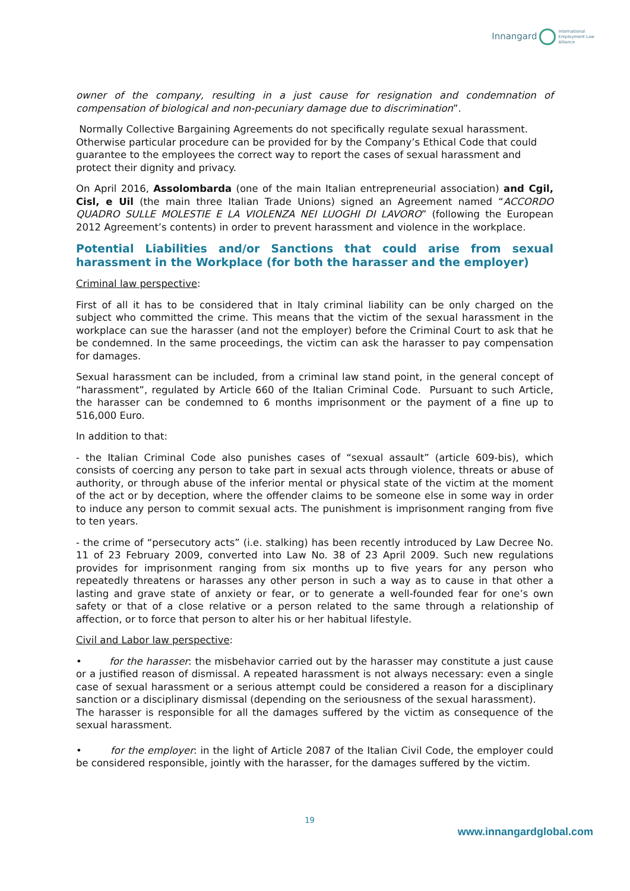Innangard International
Employment Law
Alliance
owner of the company, resulting in a just cause for resignation and condemnation of compensation of biological and non-pecuniary damage due to discrimination”.
Normally Collective Bargaining Agreements do not specifically regulate sexual harassment. Otherwise particular procedure can be provided for by the Company’s Ethical Code that could guarantee to the employees the correct way to report the cases of sexual harassment and protect their dignity and privacy.
On April 2016, Assolombarda (one of the main Italian entrepreneurial association) and Cgil, Cisl, e Uil (the main three Italian Trade Unions) signed an Agreement named “ACCORDO QUADRO SULLE MOLESTIE E LA VIOLENZA NEI LUOGHI DI LAVORO” (following the European 2012 Agreement’s contents) in order to prevent harassment and violence in the workplace.
Potential Liabilities and/or Sanctions that could arise from sexual harassment in the Workplace (for both the harasser and the employer)
Criminal law perspective:
First of all it has to be considered that in Italy criminal liability can be only charged on the subject who committed the crime. This means that the victim of the sexual harassment in the workplace can sue the harasser (and not the employer) before the Criminal Court to ask that he be condemned. In the same proceedings, the victim can ask the harasser to pay compensation for damages.
Sexual harassment can be included, from a criminal law stand point, in the general concept of “harassment”, regulated by Article 660 of the Italian Criminal Code. Pursuant to such Article, the harasser can be condemned to 6 months imprisonment or the payment of a fine up to 516,000 Euro.
In addition to that:
- the Italian Criminal Code also punishes cases of “sexual assault” (article 609-bis), which consists of coercing any person to take part in sexual acts through violence, threats or abuse of authority, or through abuse of the inferior mental or physical state of the victim at the moment of the act or by deception, where the offender claims to be someone else in some way in order to induce any person to commit sexual acts. The punishment is imprisonment ranging from five to ten years.
- the crime of “persecutory acts” (i.e. stalking) has been recently introduced by Law Decree No. 11 of 23 February 2009, converted into Law No. 38 of 23 April 2009. Such new regulations provides for imprisonment ranging from six months up to five years for any person who repeatedly threatens or harasses any other person in such a way as to cause in that other a lasting and grave state of anxiety or fear, or to generate a well-founded fear for one’s own safety or that of a close relative or a person related to the same through a relationship of affection, or to force that person to alter his or her habitual lifestyle.
Civil and Labor law perspective:
• for the harasser: the misbehavior carried out by the harasser may constitute a just cause or a justified reason of dismissal. A repeated harassment is not always necessary: even a single case of sexual harassment or a serious attempt could be considered a reason for a disciplinary sanction or a disciplinary dismissal (depending on the seriousness of the sexual harassment).
The harasser is responsible for all the damages suffered by the victim as consequence of the sexual harassment.
• for the employer: in the light of Article 2087 of the Italian Civil Code, the employer could be considered responsible, jointly with the harasser, for the damages suffered by the victim.
19
www.innangardglobal.com